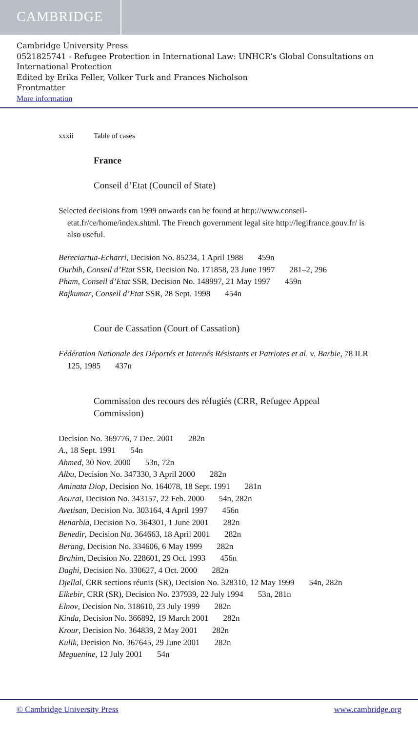CAMBRIDGE
Cambridge University Press
0521825741 - Refugee Protection in International Law: UNHCR’s Global Consultations on International Protection
Edited by Erika Feller, Volker Turk and Frances Nicholson
Frontmatter
More information
xxxii Table of cases
France
Conseil d’Etat (Council of State)
Selected decisions from 1999 onwards can be found at http://www.conseil-etat.fr/ce/home/index.shtml. The French government legal site http://legifrance.gouv.fr/ is also useful.
Bereciartua-Echarri, Decision No. 85234, 1 April 1988 459n
Ourbih, Conseil d’Etat SSR, Decision No. 171858, 23 June 1997 281–2, 296
Pham, Conseil d’Etat SSR, Decision No. 148997, 21 May 1997 459n
Rajkumar, Conseil d’Etat SSR, 28 Sept. 1998 454n
Cour de Cassation (Court of Cassation)
Fédération Nationale des Déportés et Internés Résistants et Patriotes et al. v. Barbie, 78 ILR 125, 1985 437n
Commission des recours des réfugiés (CRR, Refugee Appeal Commission)
Decision No. 369776, 7 Dec. 2001 282n
A., 18 Sept. 1991 54n
Ahmed, 30 Nov. 2000 53n, 72n
Albu, Decision No. 347330, 3 April 2000 282n
Aminata Diop, Decision No. 164078, 18 Sept. 1991 281n
Aourai, Decision No. 343157, 22 Feb. 2000 54n, 282n
Avetisan, Decision No. 303164, 4 April 1997 456n
Benarbia, Decision No. 364301, 1 June 2001 282n
Benedir, Decision No. 364663, 18 April 2001 282n
Berang, Decision No. 334606, 6 May 1999 282n
Brahim, Decision No. 228601, 29 Oct. 1993 456n
Daghi, Decision No. 330627, 4 Oct. 2000 282n
Djellal, CRR sections réunis (SR), Decision No. 328310, 12 May 1999 54n, 282n
Elkebir, CRR (SR), Decision No. 237939, 22 July 1994 53n, 281n
Elnov, Decision No. 318610, 23 July 1999 282n
Kinda, Decision No. 366892, 19 March 2001 282n
Krour, Decision No. 364839, 2 May 2001 282n
Kulik, Decision No. 367645, 29 June 2001 282n
Meguenine, 12 July 2001 54n
© Cambridge University Press www.cambridge.org